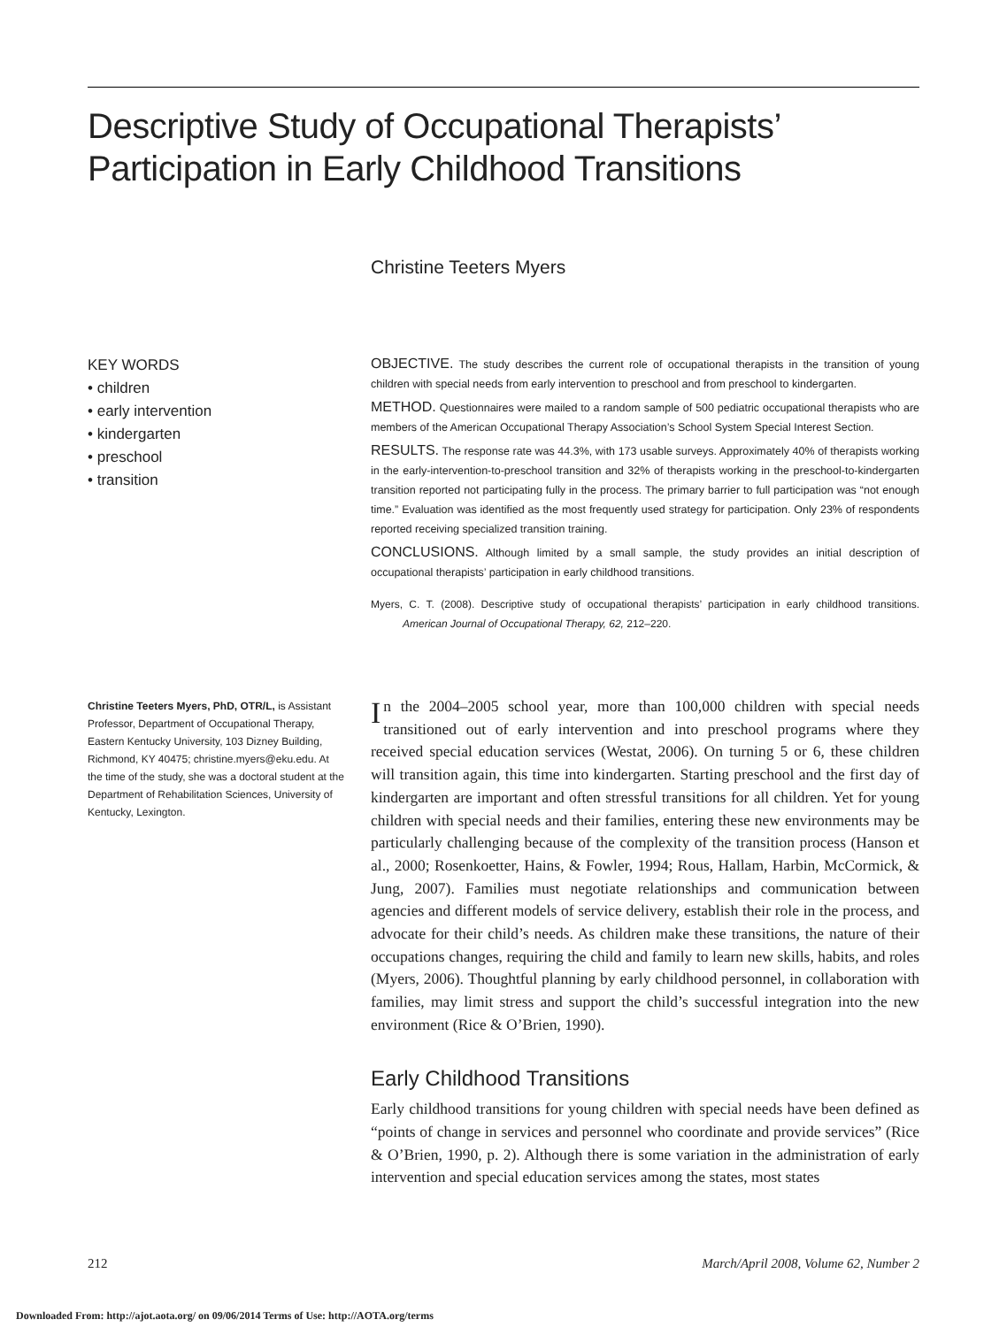Descriptive Study of Occupational Therapists’ Participation in Early Childhood Transitions
Christine Teeters Myers
KEY WORDS
• children
• early intervention
• kindergarten
• preschool
• transition
OBJECTIVE. The study describes the current role of occupational therapists in the transition of young children with special needs from early intervention to preschool and from preschool to kindergarten.
METHOD. Questionnaires were mailed to a random sample of 500 pediatric occupational therapists who are members of the American Occupational Therapy Association’s School System Special Interest Section.
RESULTS. The response rate was 44.3%, with 173 usable surveys. Approximately 40% of therapists working in the early-intervention-to-preschool transition and 32% of therapists working in the preschool-to-kindergarten transition reported not participating fully in the process. The primary barrier to full participation was “not enough time.” Evaluation was identified as the most frequently used strategy for participation. Only 23% of respondents reported receiving specialized transition training.
CONCLUSIONS. Although limited by a small sample, the study provides an initial description of occupational therapists’ participation in early childhood transitions.
Myers, C. T. (2008). Descriptive study of occupational therapists’ participation in early childhood transitions. American Journal of Occupational Therapy, 62, 212–220.
Christine Teeters Myers, PhD, OTR/L, is Assistant Professor, Department of Occupational Therapy, Eastern Kentucky University, 103 Dizney Building, Richmond, KY 40475; christine.myers@eku.edu. At the time of the study, she was a doctoral student at the Department of Rehabilitation Sciences, University of Kentucky, Lexington.
In the 2004–2005 school year, more than 100,000 children with special needs transitioned out of early intervention and into preschool programs where they received special education services (Westat, 2006). On turning 5 or 6, these children will transition again, this time into kindergarten. Starting preschool and the first day of kindergarten are important and often stressful transitions for all children. Yet for young children with special needs and their families, entering these new environments may be particularly challenging because of the complexity of the transition process (Hanson et al., 2000; Rosenkoetter, Hains, & Fowler, 1994; Rous, Hallam, Harbin, McCormick, & Jung, 2007). Families must negotiate relationships and communication between agencies and different models of service delivery, establish their role in the process, and advocate for their child’s needs. As children make these transitions, the nature of their occupations changes, requiring the child and family to learn new skills, habits, and roles (Myers, 2006). Thoughtful planning by early childhood personnel, in collaboration with families, may limit stress and support the child’s successful integration into the new environment (Rice & O’Brien, 1990).
Early Childhood Transitions
Early childhood transitions for young children with special needs have been defined as “points of change in services and personnel who coordinate and provide services” (Rice & O’Brien, 1990, p. 2). Although there is some variation in the administration of early intervention and special education services among the states, most states
212
March/April 2008, Volume 62, Number 2
Downloaded From: http://ajot.aota.org/ on 09/06/2014 Terms of Use: http://AOTA.org/terms